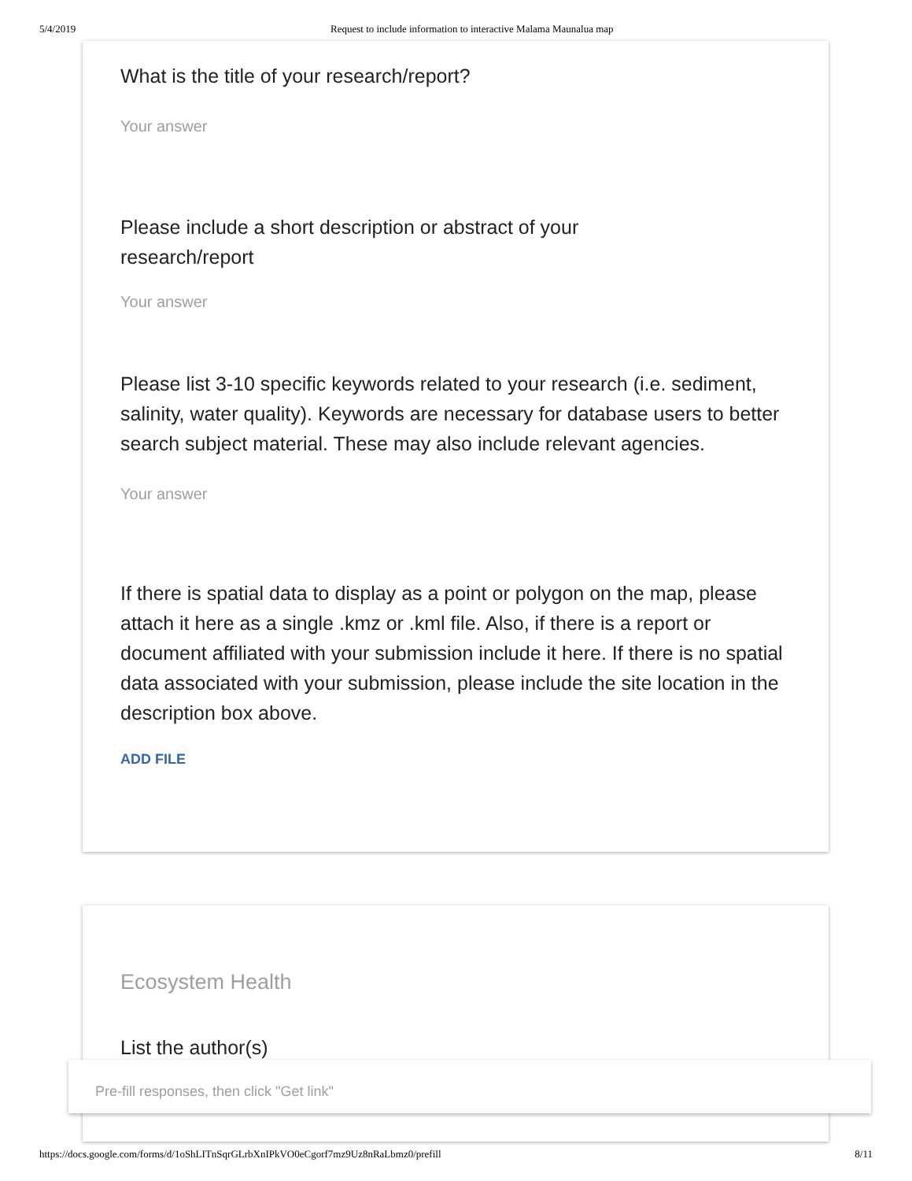5/4/2019 Request to include information to interactive Malama Maunalua map
What is the title of your research/report?
Your answer
Please include a short description or abstract of your
research/report
Your answer
Please list 3-10 specific keywords related to your research (i.e. sediment, salinity, water quality). Keywords are necessary for database users to better search subject material. These may also include relevant agencies.
Your answer
If there is spatial data to display as a point or polygon on the map, please attach it here as a single .kmz or .kml file. Also, if there is a report or document affiliated with your submission include it here. If there is no spatial data associated with your submission, please include the site location in the description box above.
ADD FILE
Ecosystem Health
List the author(s)
Pre-fill responses, then click "Get link"
https://docs.google.com/forms/d/1oShLITnSqrGLrbXnIPkVO0eCgorf7mz9Uz8nRaLbmz0/prefill 8/11